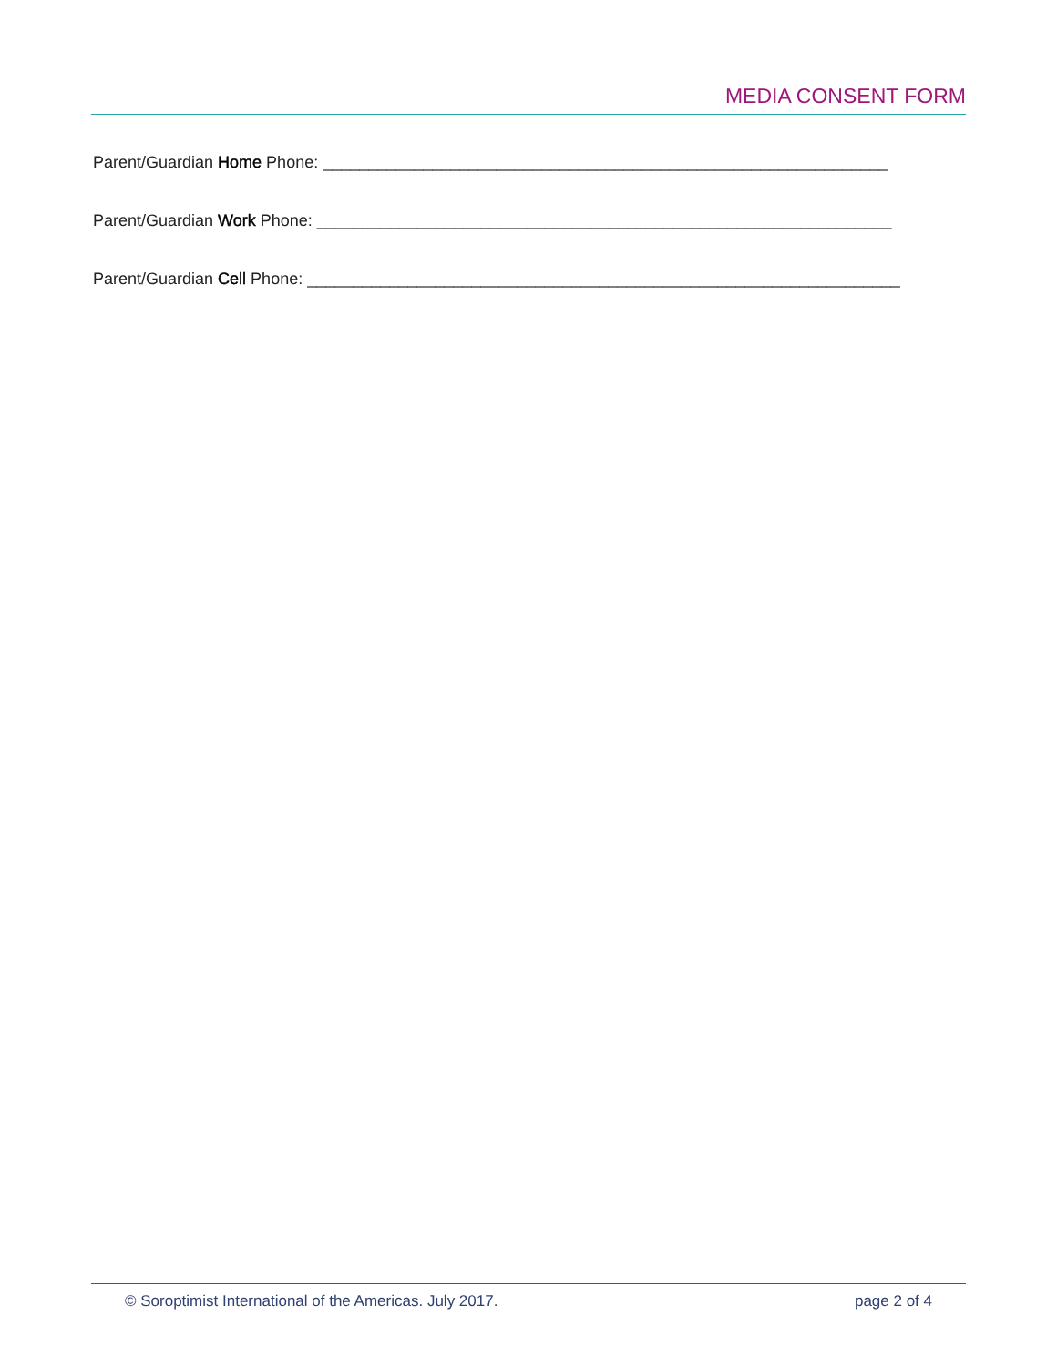MEDIA CONSENT FORM
Parent/Guardian Home Phone: ______________________________________________________________
Parent/Guardian Work Phone: _______________________________________________________________
Parent/Guardian Cell Phone: _________________________________________________________________
© Soroptimist International of the Americas. July 2017. page 2 of 4